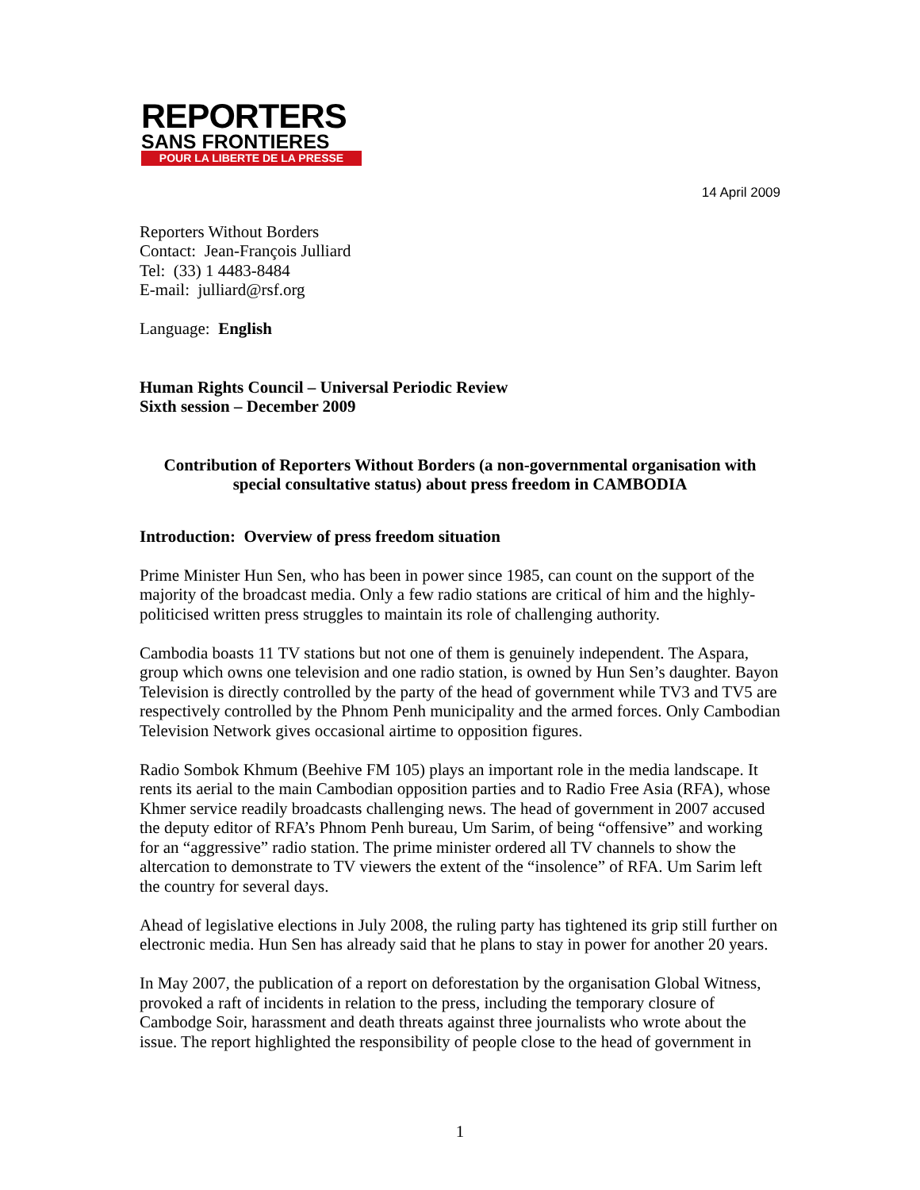REPORTERS
SANS FRONTIERES
POUR LA LIBERTE DE LA PRESSE
14 April 2009
Reporters Without Borders
Contact: Jean-François Julliard
Tel: (33) 1 4483-8484
E-mail: julliard@rsf.org
Language: English
Human Rights Council – Universal Periodic Review
Sixth session – December 2009
Contribution of Reporters Without Borders (a non-governmental organisation with special consultative status) about press freedom in CAMBODIA
Introduction: Overview of press freedom situation
Prime Minister Hun Sen, who has been in power since 1985, can count on the support of the majority of the broadcast media. Only a few radio stations are critical of him and the highly-politicised written press struggles to maintain its role of challenging authority.
Cambodia boasts 11 TV stations but not one of them is genuinely independent. The Aspara, group which owns one television and one radio station, is owned by Hun Sen’s daughter. Bayon Television is directly controlled by the party of the head of government while TV3 and TV5 are respectively controlled by the Phnom Penh municipality and the armed forces. Only Cambodian Television Network gives occasional airtime to opposition figures.
Radio Sombok Khmum (Beehive FM 105) plays an important role in the media landscape. It rents its aerial to the main Cambodian opposition parties and to Radio Free Asia (RFA), whose Khmer service readily broadcasts challenging news. The head of government in 2007 accused the deputy editor of RFA’s Phnom Penh bureau, Um Sarim, of being “offensive” and working for an “aggressive” radio station. The prime minister ordered all TV channels to show the altercation to demonstrate to TV viewers the extent of the “insolence” of RFA. Um Sarim left the country for several days.
Ahead of legislative elections in July 2008, the ruling party has tightened its grip still further on electronic media. Hun Sen has already said that he plans to stay in power for another 20 years.
In May 2007, the publication of a report on deforestation by the organisation Global Witness, provoked a raft of incidents in relation to the press, including the temporary closure of Cambodge Soir, harassment and death threats against three journalists who wrote about the issue. The report highlighted the responsibility of people close to the head of government in
1